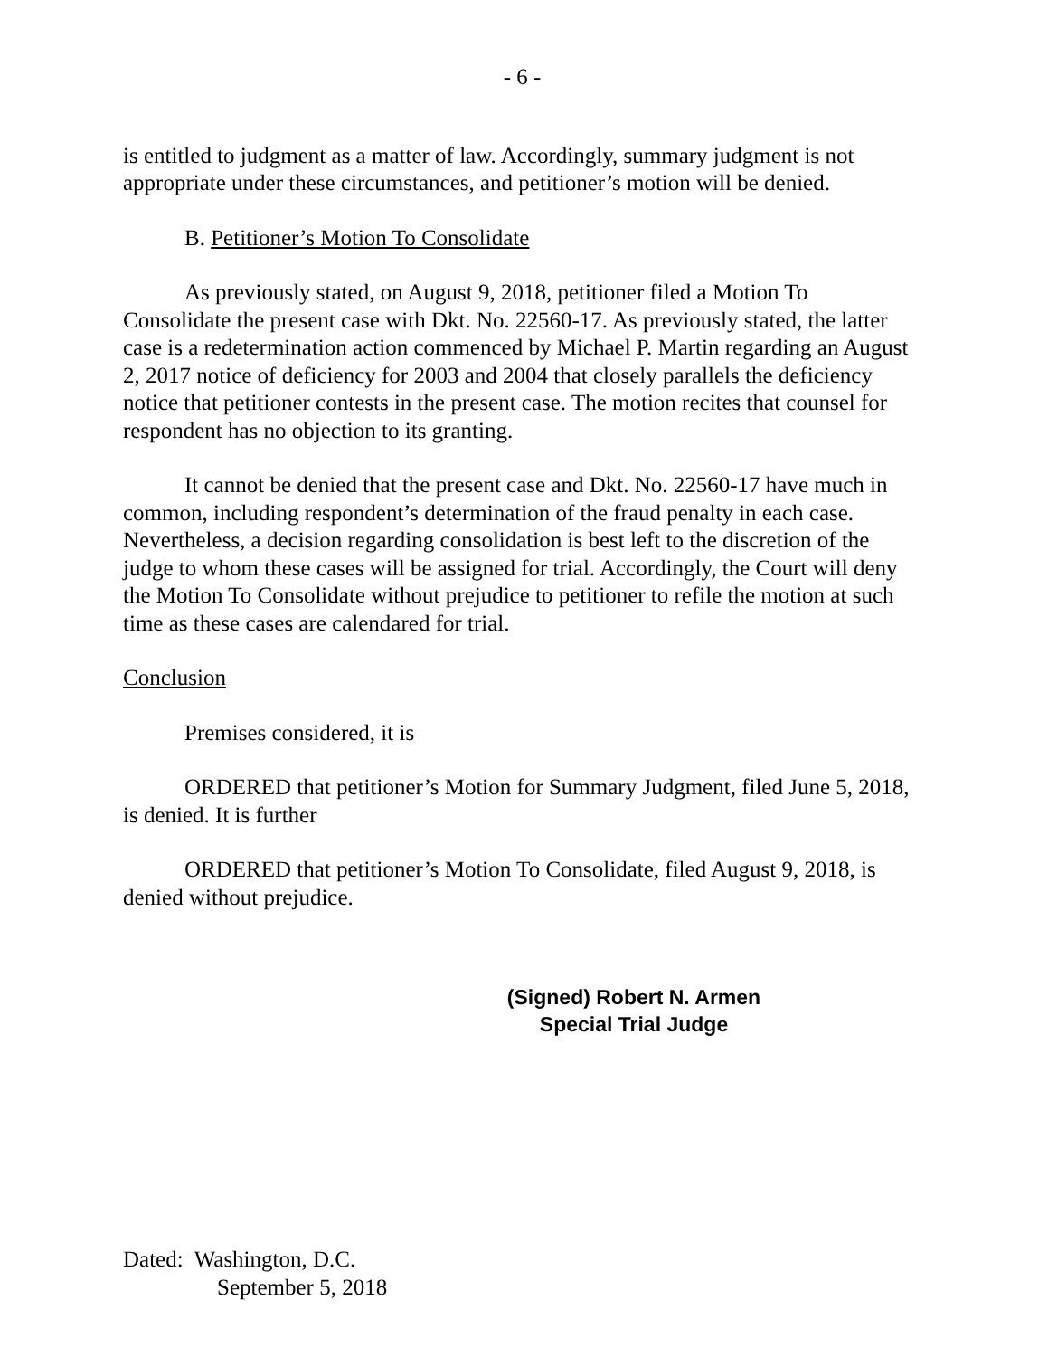- 6 -
is entitled to judgment as a matter of law. Accordingly, summary judgment is not appropriate under these circumstances, and petitioner’s motion will be denied.
B. Petitioner’s Motion To Consolidate
As previously stated, on August 9, 2018, petitioner filed a Motion To Consolidate the present case with Dkt. No. 22560-17. As previously stated, the latter case is a redetermination action commenced by Michael P. Martin regarding an August 2, 2017 notice of deficiency for 2003 and 2004 that closely parallels the deficiency notice that petitioner contests in the present case. The motion recites that counsel for respondent has no objection to its granting.
It cannot be denied that the present case and Dkt. No. 22560-17 have much in common, including respondent’s determination of the fraud penalty in each case. Nevertheless, a decision regarding consolidation is best left to the discretion of the judge to whom these cases will be assigned for trial. Accordingly, the Court will deny the Motion To Consolidate without prejudice to petitioner to refile the motion at such time as these cases are calendared for trial.
Conclusion
Premises considered, it is
ORDERED that petitioner’s Motion for Summary Judgment, filed June 5, 2018, is denied. It is further
ORDERED that petitioner’s Motion To Consolidate, filed August 9, 2018, is denied without prejudice.
(Signed) Robert N. Armen
Special Trial Judge
Dated: Washington, D.C.
September 5, 2018